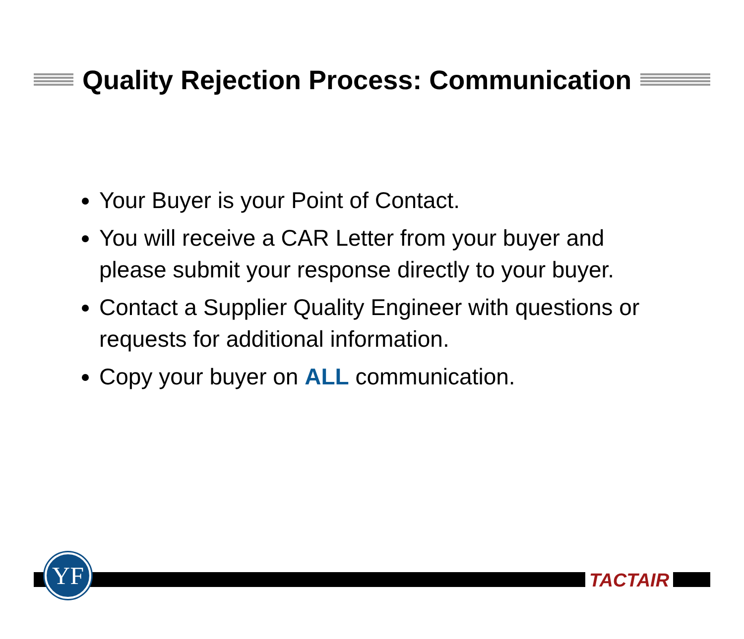Quality Rejection Process: Communication
Your Buyer is your Point of Contact.
You will receive a CAR Letter from your buyer and please submit your response directly to your buyer.
Contact a Supplier Quality Engineer with questions or requests for additional information.
Copy your buyer on ALL communication.
YF TACTAIR